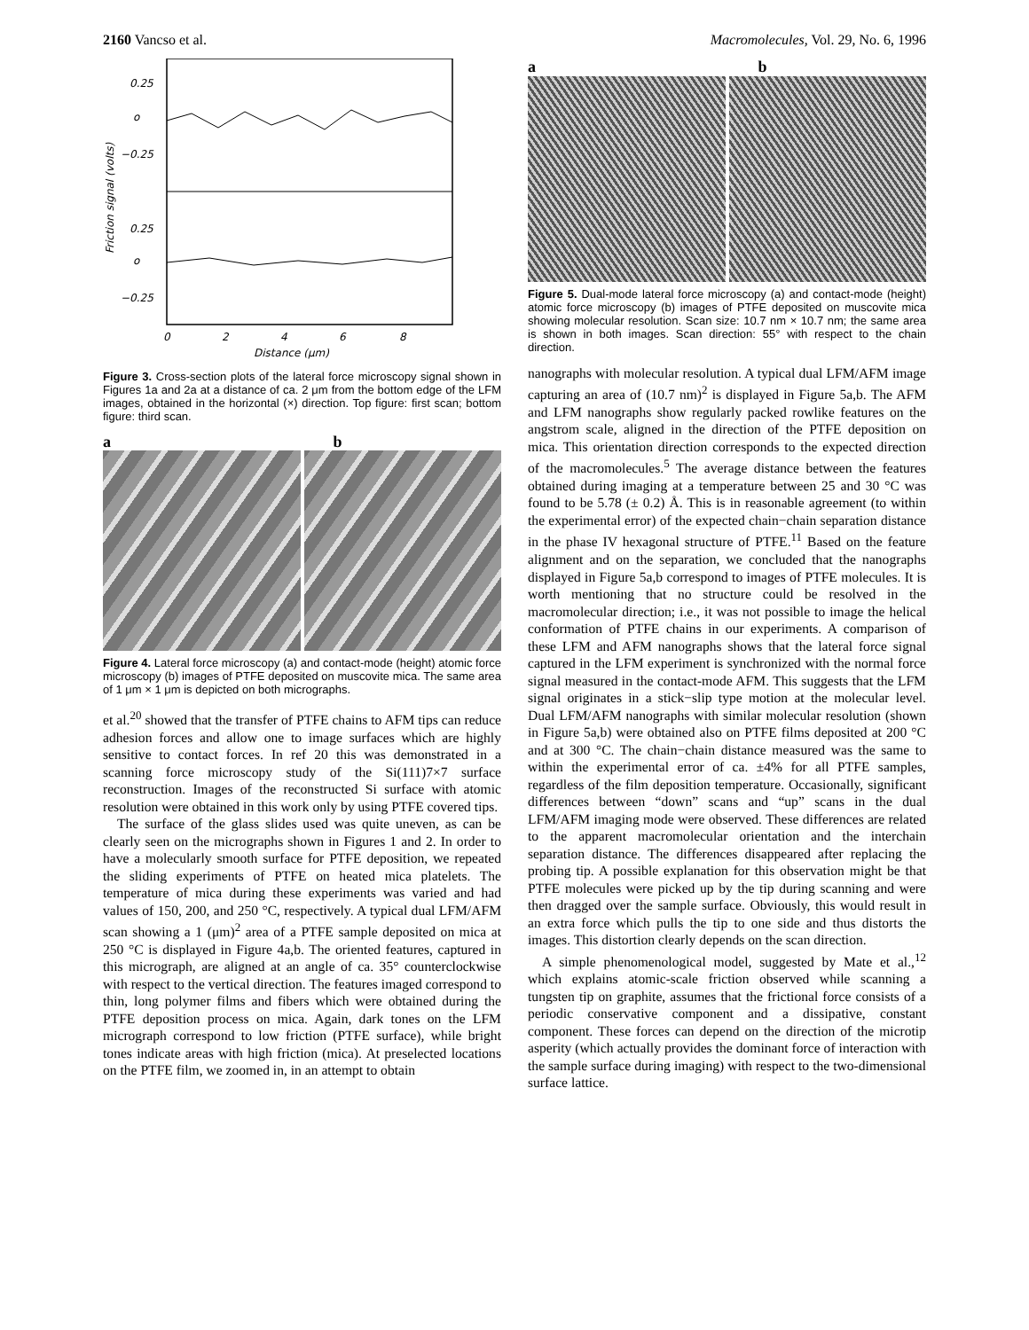2160 Vancso et al. Macromolecules, Vol. 29, No. 6, 1996
0.25
o
−0.25
0.25
o
−0.25
0
2
4
6
8
Distance (μm)
Friction signal (volts)
Figure 3. Cross-section plots of the lateral force microscopy signal shown in Figures 1a and 2a at a distance of ca. 2 μm from the bottom edge of the LFM images, obtained in the horizontal (×) direction. Top figure: first scan; bottom figure: third scan.
a b
Figure 4. Lateral force microscopy (a) and contact-mode (height) atomic force microscopy (b) images of PTFE deposited on muscovite mica. The same area of 1 μm × 1 μm is depicted on both micrographs.
et al.<sup>20</sup> showed that the transfer of PTFE chains to AFM tips can reduce adhesion forces and allow one to image surfaces which are highly sensitive to contact forces. In ref 20 this was demonstrated in a scanning force microscopy study of the Si(111)7×7 surface reconstruction. Images of the reconstructed Si surface with atomic resolution were obtained in this work only by using PTFE covered tips.
The surface of the glass slides used was quite uneven, as can be clearly seen on the micrographs shown in Figures 1 and 2. In order to have a molecularly smooth surface for PTFE deposition, we repeated the sliding experiments of PTFE on heated mica platelets. The temperature of mica during these experiments was varied and had values of 150, 200, and 250 °C, respectively. A typical dual LFM/AFM scan showing a 1 (μm)<sup>2</sup> area of a PTFE sample deposited on mica at 250 °C is displayed in Figure 4a,b. The oriented features, captured in this micrograph, are aligned at an angle of ca. 35° counterclockwise with respect to the vertical direction. The features imaged correspond to thin, long polymer films and fibers which were obtained during the PTFE deposition process on mica. Again, dark tones on the LFM micrograph correspond to low friction (PTFE surface), while bright tones indicate areas with high friction (mica). At preselected locations on the PTFE film, we zoomed in, in an attempt to obtain
a b
Figure 5. Dual-mode lateral force microscopy (a) and contact-mode (height) atomic force microscopy (b) images of PTFE deposited on muscovite mica showing molecular resolution. Scan size: 10.7 nm × 10.7 nm; the same area is shown in both images. Scan direction: 55° with respect to the chain direction.
nanographs with molecular resolution. A typical dual LFM/AFM image capturing an area of (10.7 nm)<sup>2</sup> is displayed in Figure 5a,b. The AFM and LFM nanographs show regularly packed rowlike features on the angstrom scale, aligned in the direction of the PTFE deposition on mica. This orientation direction corresponds to the expected direction of the macromolecules.<sup>5</sup> The average distance between the features obtained during imaging at a temperature between 25 and 30 °C was found to be 5.78 (± 0.2) Å. This is in reasonable agreement (to within the experimental error) of the expected chain−chain separation distance in the phase IV hexagonal structure of PTFE.<sup>11</sup> Based on the feature alignment and on the separation, we concluded that the nanographs displayed in Figure 5a,b correspond to images of PTFE molecules. It is worth mentioning that no structure could be resolved in the macromolecular direction; i.e., it was not possible to image the helical conformation of PTFE chains in our experiments. A comparison of these LFM and AFM nanographs shows that the lateral force signal captured in the LFM experiment is synchronized with the normal force signal measured in the contact-mode AFM. This suggests that the LFM signal originates in a stick−slip type motion at the molecular level. Dual LFM/AFM nanographs with similar molecular resolution (shown in Figure 5a,b) were obtained also on PTFE films deposited at 200 °C and at 300 °C. The chain−chain distance measured was the same to within the experimental error of ca. ±4% for all PTFE samples, regardless of the film deposition temperature. Occasionally, significant differences between “down” scans and “up” scans in the dual LFM/AFM imaging mode were observed. These differences are related to the apparent macromolecular orientation and the interchain separation distance. The differences disappeared after replacing the probing tip. A possible explanation for this observation might be that PTFE molecules were picked up by the tip during scanning and were then dragged over the sample surface. Obviously, this would result in an extra force which pulls the tip to one side and thus distorts the images. This distortion clearly depends on the scan direction.
A simple phenomenological model, suggested by Mate et al.,<sup>12</sup> which explains atomic-scale friction observed while scanning a tungsten tip on graphite, assumes that the frictional force consists of a periodic conservative component and a dissipative, constant component. These forces can depend on the direction of the microtip asperity (which actually provides the dominant force of interaction with the sample surface during imaging) with respect to the two-dimensional surface lattice.